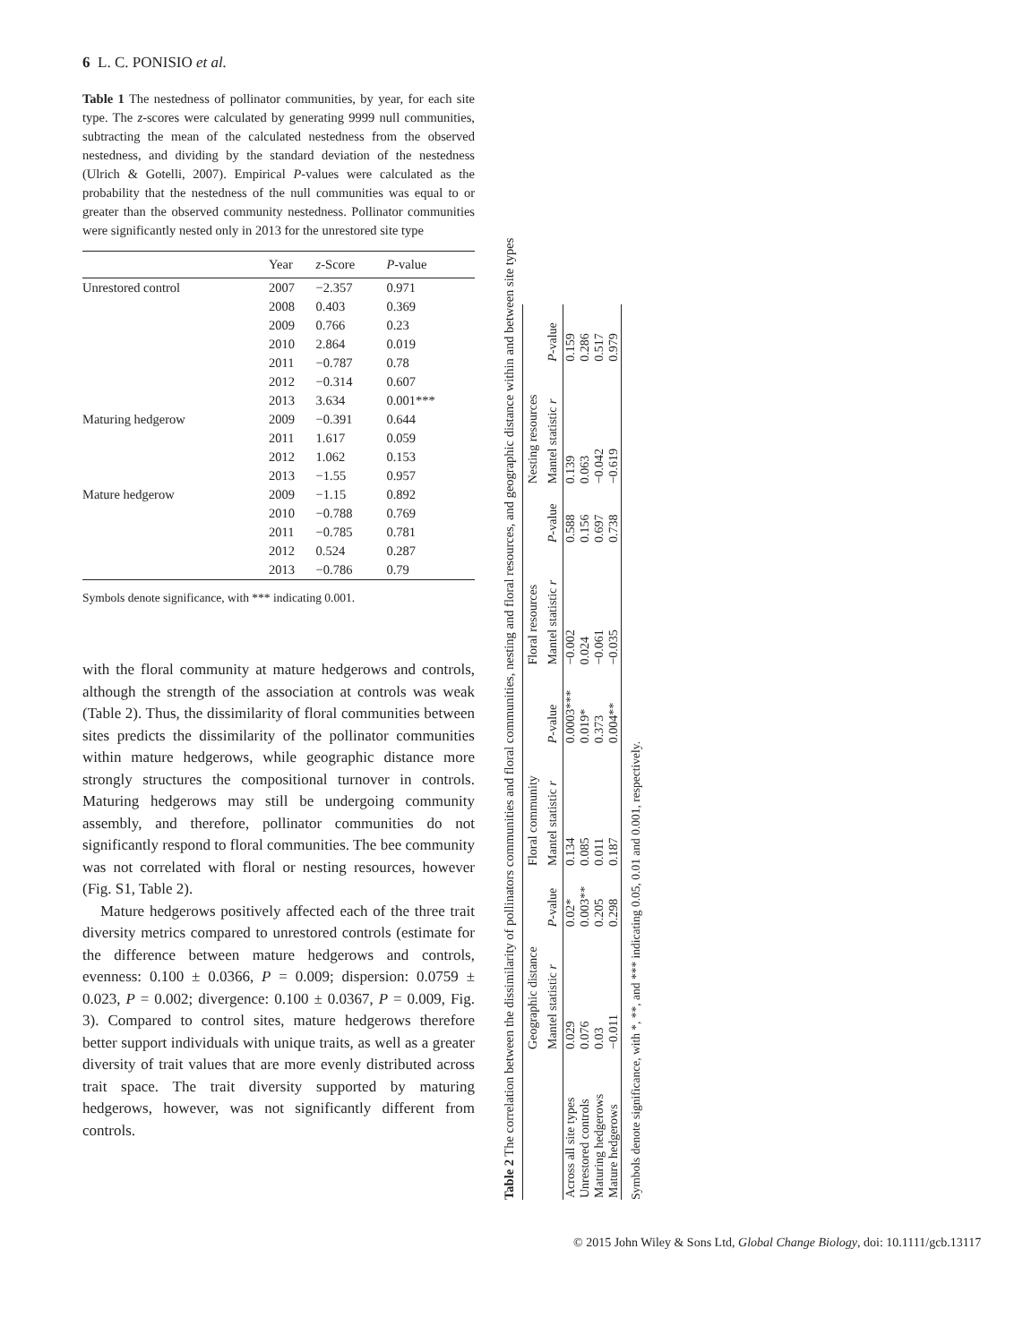6 L. C. PONISIO et al.
Table 1 The nestedness of pollinator communities, by year, for each site type. The z-scores were calculated by generating 9999 null communities, subtracting the mean of the calculated nestedness from the observed nestedness, and dividing by the standard deviation of the nestedness (Ulrich & Gotelli, 2007). Empirical P-values were calculated as the probability that the nestedness of the null communities was equal to or greater than the observed community nestedness. Pollinator communities were significantly nested only in 2013 for the unrestored site type
| | Year | z -Score | P -value |
| --- | --- | --- | --- |
| Unrestored control | 2007 | −2.357 | 0.971 |
| | 2008 | 0.403 | 0.369 |
| | 2009 | 0.766 | 0.23 |
| | 2010 | 2.864 | 0.019 |
| | 2011 | −0.787 | 0.78 |
| | 2012 | −0.314 | 0.607 |
| | 2013 | 3.634 | 0.001*** |
| Maturing hedgerow | 2009 | −0.391 | 0.644 |
| | 2011 | 1.617 | 0.059 |
| | 2012 | 1.062 | 0.153 |
| | 2013 | −1.55 | 0.957 |
| Mature hedgerow | 2009 | −1.15 | 0.892 |
| | 2010 | −0.788 | 0.769 |
| | 2011 | −0.785 | 0.781 |
| | 2012 | 0.524 | 0.287 |
| | 2013 | −0.786 | 0.79 |
Symbols denote significance, with *** indicating 0.001.
with the floral community at mature hedgerows and controls, although the strength of the association at controls was weak (Table 2). Thus, the dissimilarity of floral communities between sites predicts the dissimilarity of the pollinator communities within mature hedgerows, while geographic distance more strongly structures the compositional turnover in controls. Maturing hedgerows may still be undergoing community assembly, and therefore, pollinator communities do not significantly respond to floral communities. The bee community was not correlated with floral or nesting resources, however (Fig. S1, Table 2).
Mature hedgerows positively affected each of the three trait diversity metrics compared to unrestored controls (estimate for the difference between mature hedgerows and controls, evenness: 0.100 ± 0.0366, P = 0.009; dispersion: 0.0759 ± 0.023, P = 0.002; divergence: 0.100 ± 0.0367, P = 0.009, Fig. 3). Compared to control sites, mature hedgerows therefore better support individuals with unique traits, as well as a greater diversity of trait values that are more evenly distributed across trait space. The trait diversity supported by maturing hedgerows, however, was not significantly different from controls.
Table 2 The correlation between the dissimilarity of pollinators communities and floral communities, nesting and floral resources, and geographic distance within and between site types
| | Geographic distance | | Floral community | | Floral resources | | Nesting resources | |
| --- | --- | --- | --- | --- | --- | --- | --- | --- |
| | Mantel statistic r | P -value | Mantel statistic r | P -value | Mantel statistic r | P -value | Mantel statistic r | P -value |
| Across all site types | 0.029 | 0.02* | 0.134 | 0.0003*** | −0.002 | 0.588 | 0.139 | 0.159 |
| Unrestored controls | 0.076 | 0.003** | 0.085 | 0.019* | 0.024 | 0.156 | 0.063 | 0.286 |
| Maturing hedgerows | 0.03 | 0.205 | 0.011 | 0.373 | −0.061 | 0.697 | −0.042 | 0.517 |
| Mature hedgerows | −0.011 | 0.298 | 0.187 | 0.004** | −0.035 | 0.738 | −0.619 | 0.979 |
Symbols denote significance, with *, **, and *** indicating 0.05, 0.01 and 0.001, respectively.
© 2015 John Wiley & Sons Ltd, Global Change Biology, doi: 10.1111/gcb.13117